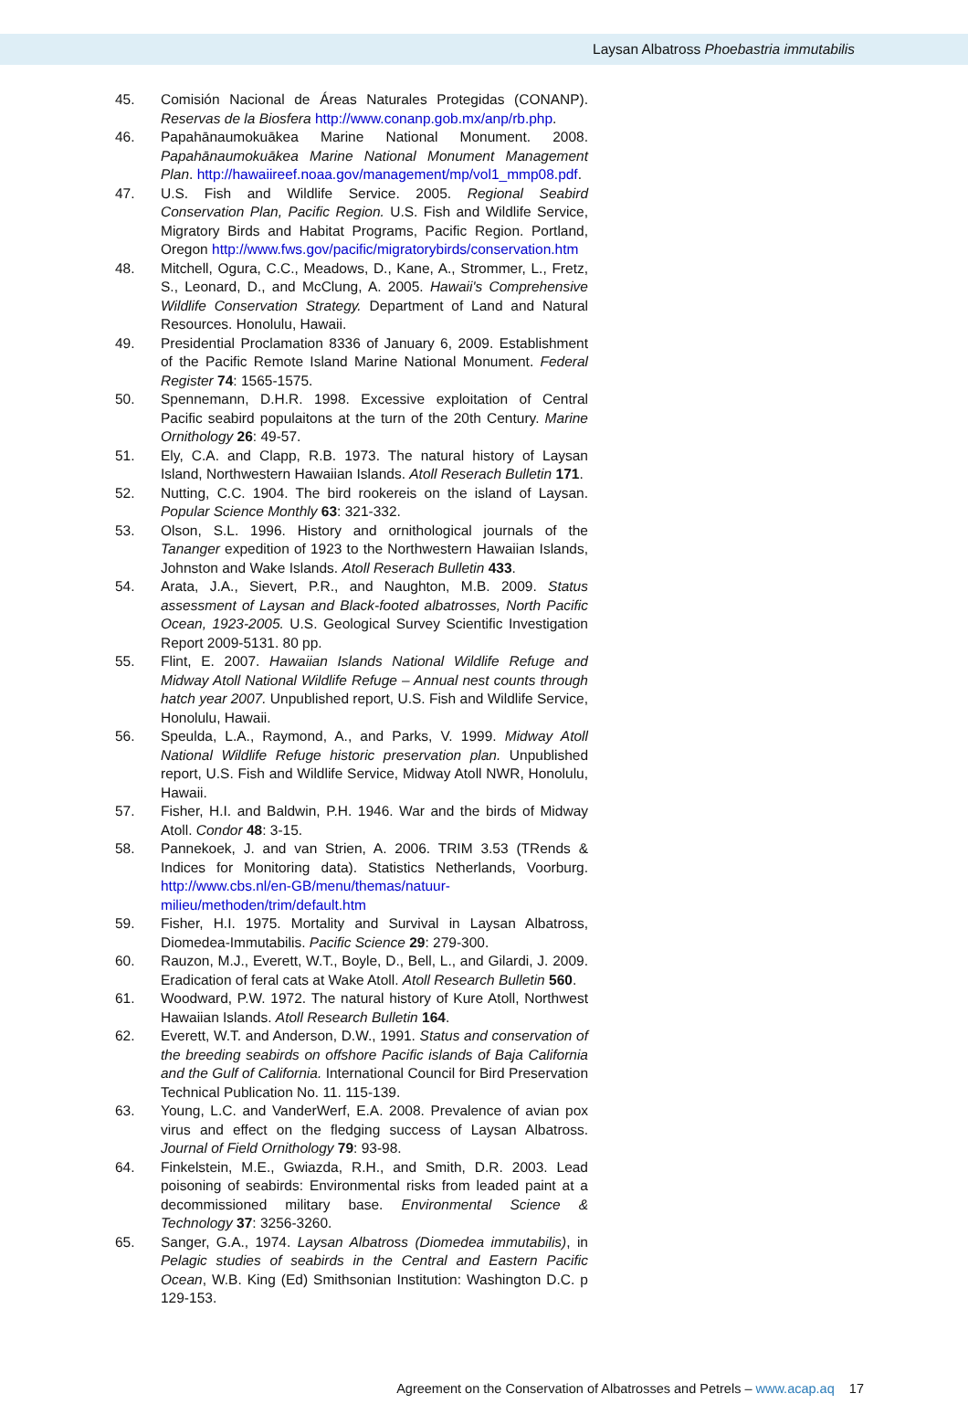Laysan Albatross Phoebastria immutabilis
45. Comisión Nacional de Áreas Naturales Protegidas (CONANP). Reservas de la Biosfera http://www.conanp.gob.mx/anp/rb.php.
46. Papahānaumokuākea Marine National Monument. 2008. Papahānaumokuākea Marine National Monument Management Plan. http://hawaiireef.noaa.gov/management/mp/vol1_mmp08.pdf.
47. U.S. Fish and Wildlife Service. 2005. Regional Seabird Conservation Plan, Pacific Region. U.S. Fish and Wildlife Service, Migratory Birds and Habitat Programs, Pacific Region. Portland, Oregon http://www.fws.gov/pacific/migratorybirds/conservation.htm
48. Mitchell, Ogura, C.C., Meadows, D., Kane, A., Strommer, L., Fretz, S., Leonard, D., and McClung, A. 2005. Hawaii's Comprehensive Wildlife Conservation Strategy. Department of Land and Natural Resources. Honolulu, Hawaii.
49. Presidential Proclamation 8336 of January 6, 2009. Establishment of the Pacific Remote Island Marine National Monument. Federal Register 74: 1565-1575.
50. Spennemann, D.H.R. 1998. Excessive exploitation of Central Pacific seabird populaitons at the turn of the 20th Century. Marine Ornithology 26: 49-57.
51. Ely, C.A. and Clapp, R.B. 1973. The natural history of Laysan Island, Northwestern Hawaiian Islands. Atoll Reserach Bulletin 171.
52. Nutting, C.C. 1904. The bird rookereis on the island of Laysan. Popular Science Monthly 63: 321-332.
53. Olson, S.L. 1996. History and ornithological journals of the Tananger expedition of 1923 to the Northwestern Hawaiian Islands, Johnston and Wake Islands. Atoll Reserach Bulletin 433.
54. Arata, J.A., Sievert, P.R., and Naughton, M.B. 2009. Status assessment of Laysan and Black-footed albatrosses, North Pacific Ocean, 1923-2005. U.S. Geological Survey Scientific Investigation Report 2009-5131. 80 pp.
55. Flint, E. 2007. Hawaiian Islands National Wildlife Refuge and Midway Atoll National Wildlife Refuge – Annual nest counts through hatch year 2007. Unpublished report, U.S. Fish and Wildlife Service, Honolulu, Hawaii.
56. Speulda, L.A., Raymond, A., and Parks, V. 1999. Midway Atoll National Wildlife Refuge historic preservation plan. Unpublished report, U.S. Fish and Wildlife Service, Midway Atoll NWR, Honolulu, Hawaii.
57. Fisher, H.I. and Baldwin, P.H. 1946. War and the birds of Midway Atoll. Condor 48: 3-15.
58. Pannekoek, J. and van Strien, A. 2006. TRIM 3.53 (TRends & Indices for Monitoring data). Statistics Netherlands, Voorburg. http://www.cbs.nl/en-GB/menu/themas/natuur-milieu/methoden/trim/default.htm
59. Fisher, H.I. 1975. Mortality and Survival in Laysan Albatross, Diomedea-Immutabilis. Pacific Science 29: 279-300.
60. Rauzon, M.J., Everett, W.T., Boyle, D., Bell, L., and Gilardi, J. 2009. Eradication of feral cats at Wake Atoll. Atoll Research Bulletin 560.
61. Woodward, P.W. 1972. The natural history of Kure Atoll, Northwest Hawaiian Islands. Atoll Research Bulletin 164.
62. Everett, W.T. and Anderson, D.W., 1991. Status and conservation of the breeding seabirds on offshore Pacific islands of Baja California and the Gulf of California. International Council for Bird Preservation Technical Publication No. 11. 115-139.
63. Young, L.C. and VanderWerf, E.A. 2008. Prevalence of avian pox virus and effect on the fledging success of Laysan Albatross. Journal of Field Ornithology 79: 93-98.
64. Finkelstein, M.E., Gwiazda, R.H., and Smith, D.R. 2003. Lead poisoning of seabirds: Environmental risks from leaded paint at a decommissioned military base. Environmental Science & Technology 37: 3256-3260.
65. Sanger, G.A., 1974. Laysan Albatross (Diomedea immutabilis), in Pelagic studies of seabirds in the Central and Eastern Pacific Ocean, W.B. King (Ed) Smithsonian Institution: Washington D.C. p 129-153.
Agreement on the Conservation of Albatrosses and Petrels – www.acap.aq 17